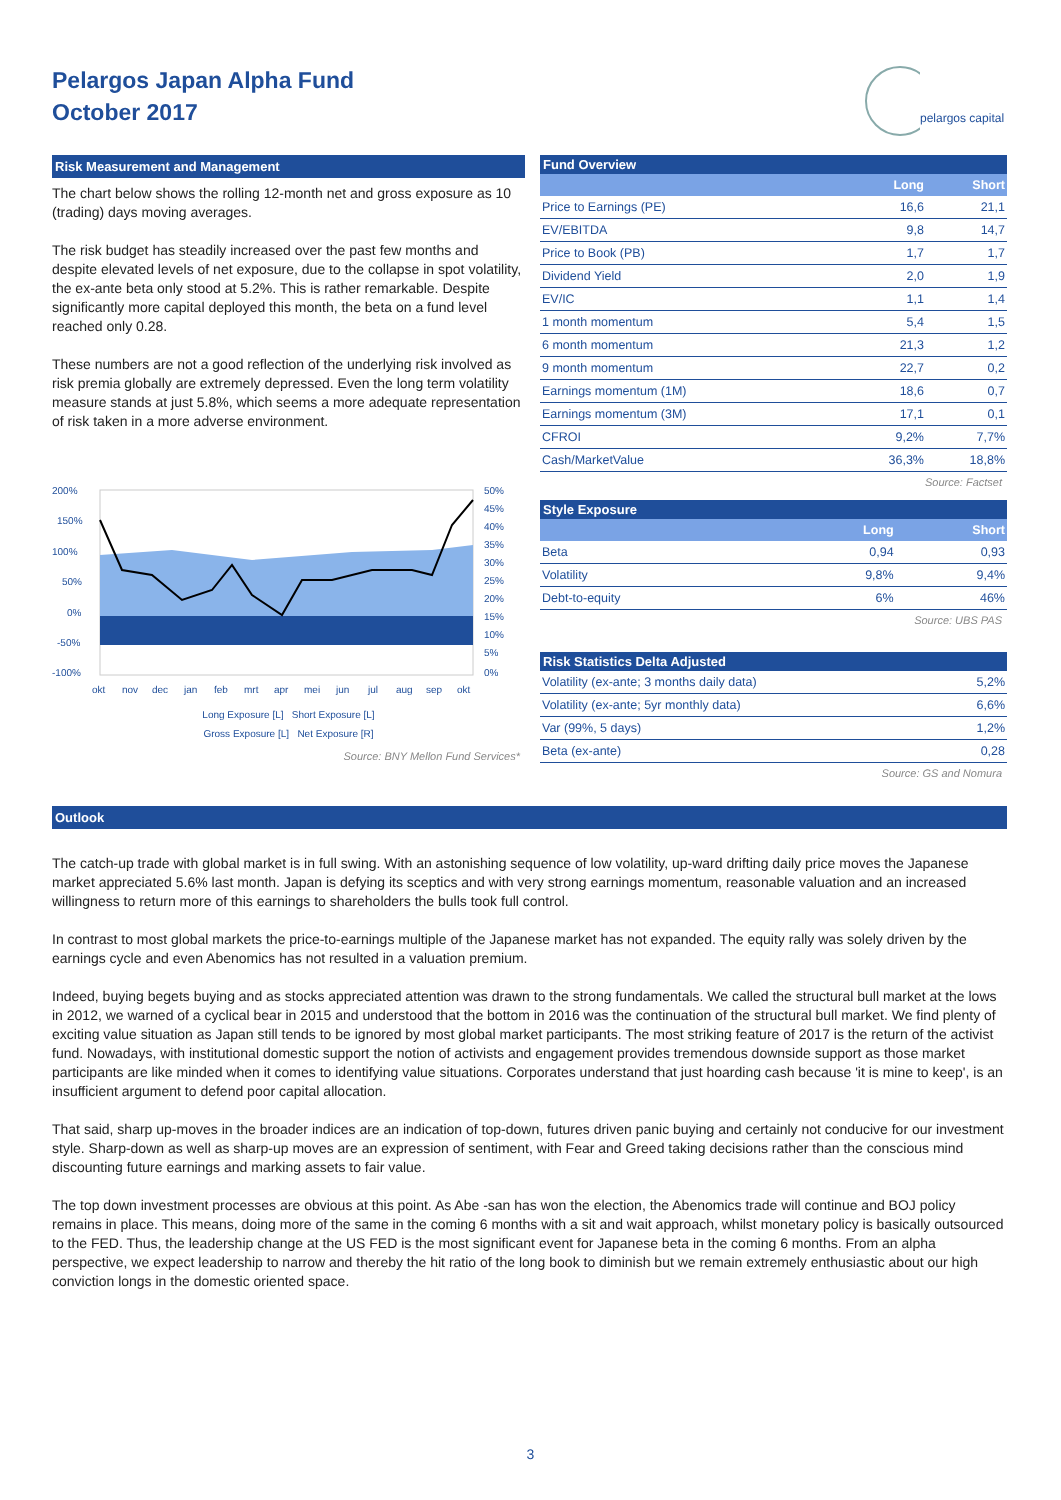Pelargos Japan Alpha Fund
October 2017
pelargos capital
Risk Measurement and Management
The chart below shows the rolling 12-month net and gross exposure as 10 (trading) days moving averages.
The risk budget has steadily increased over the past few months and despite elevated levels of net exposure, due to the collapse in spot volatility, the ex-ante beta only stood at 5.2%. This is rather remarkable. Despite significantly more capital deployed this month, the beta on a fund level reached only 0.28.
These numbers are not a good reflection of the underlying risk involved as risk premia globally are extremely depressed. Even the long term volatility measure stands at just 5.8%, which seems a more adequate representation of risk taken in a more adverse environment.
200%
150%
100%
50%
0%
-50%
-100%
50%
45%
40%
35%
30%
25%
20%
15%
10%
5%
0%
okt
nov
dec
jan
feb
mrt
apr
mei
jun
jul
aug
sep
okt
Long Exposure [L] Short Exposure [L]
Gross Exposure [L] Net Exposure [R]
Source: BNY Mellon Fund Services*
Fund Overview
| | Long | Short |
| --- | --- | --- |
| Price to Earnings (PE) | 16,6 | 21,1 |
| EV/EBITDA | 9,8 | 14,7 |
| Price to Book (PB) | 1,7 | 1,7 |
| Dividend Yield | 2,0 | 1,9 |
| EV/IC | 1,1 | 1,4 |
| 1 month momentum | 5,4 | 1,5 |
| 6 month momentum | 21,3 | 1,2 |
| 9 month momentum | 22,7 | 0,2 |
| Earnings momentum (1M) | 18,6 | 0,7 |
| Earnings momentum (3M) | 17,1 | 0,1 |
| CFROI | 9,2% | 7,7% |
| Cash/MarketValue | 36,3% | 18,8% |
Source: Factset
Style Exposure
| | Long | Short |
| --- | --- | --- |
| Beta | 0,94 | 0,93 |
| Volatility | 9,8% | 9,4% |
| Debt-to-equity | 6% | 46% |
Source: UBS PAS
Risk Statistics Delta Adjusted
| Volatility (ex-ante; 3 months daily data) | 5,2% |
| Volatility (ex-ante; 5yr monthly data) | 6,6% |
| Var (99%, 5 days) | 1,2% |
| Beta (ex-ante) | 0,28 |
Source: GS and Nomura
Outlook
The catch-up trade with global market is in full swing. With an astonishing sequence of low volatility, up-ward drifting daily price moves the Japanese market appreciated 5.6% last month. Japan is defying its sceptics and with very strong earnings momentum, reasonable valuation and an increased willingness to return more of this earnings to shareholders the bulls took full control.
In contrast to most global markets the price-to-earnings multiple of the Japanese market has not expanded. The equity rally was solely driven by the earnings cycle and even Abenomics has not resulted in a valuation premium.
Indeed, buying begets buying and as stocks appreciated attention was drawn to the strong fundamentals. We called the structural bull market at the lows in 2012, we warned of a cyclical bear in 2015 and understood that the bottom in 2016 was the continuation of the structural bull market. We find plenty of exciting value situation as Japan still tends to be ignored by most global market participants. The most striking feature of 2017 is the return of the activist fund. Nowadays, with institutional domestic support the notion of activists and engagement provides tremendous downside support as those market participants are like minded when it comes to identifying value situations. Corporates understand that just hoarding cash because 'it is mine to keep', is an insufficient argument to defend poor capital allocation.
That said, sharp up-moves in the broader indices are an indication of top-down, futures driven panic buying and certainly not conducive for our investment style. Sharp-down as well as sharp-up moves are an expression of sentiment, with Fear and Greed taking decisions rather than the conscious mind discounting future earnings and marking assets to fair value.
The top down investment processes are obvious at this point. As Abe -san has won the election, the Abenomics trade will continue and BOJ policy remains in place. This means, doing more of the same in the coming 6 months with a sit and wait approach, whilst monetary policy is basically outsourced to the FED. Thus, the leadership change at the US FED is the most significant event for Japanese beta in the coming 6 months. From an alpha perspective, we expect leadership to narrow and thereby the hit ratio of the long book to diminish but we remain extremely enthusiastic about our high conviction longs in the domestic oriented space.
3